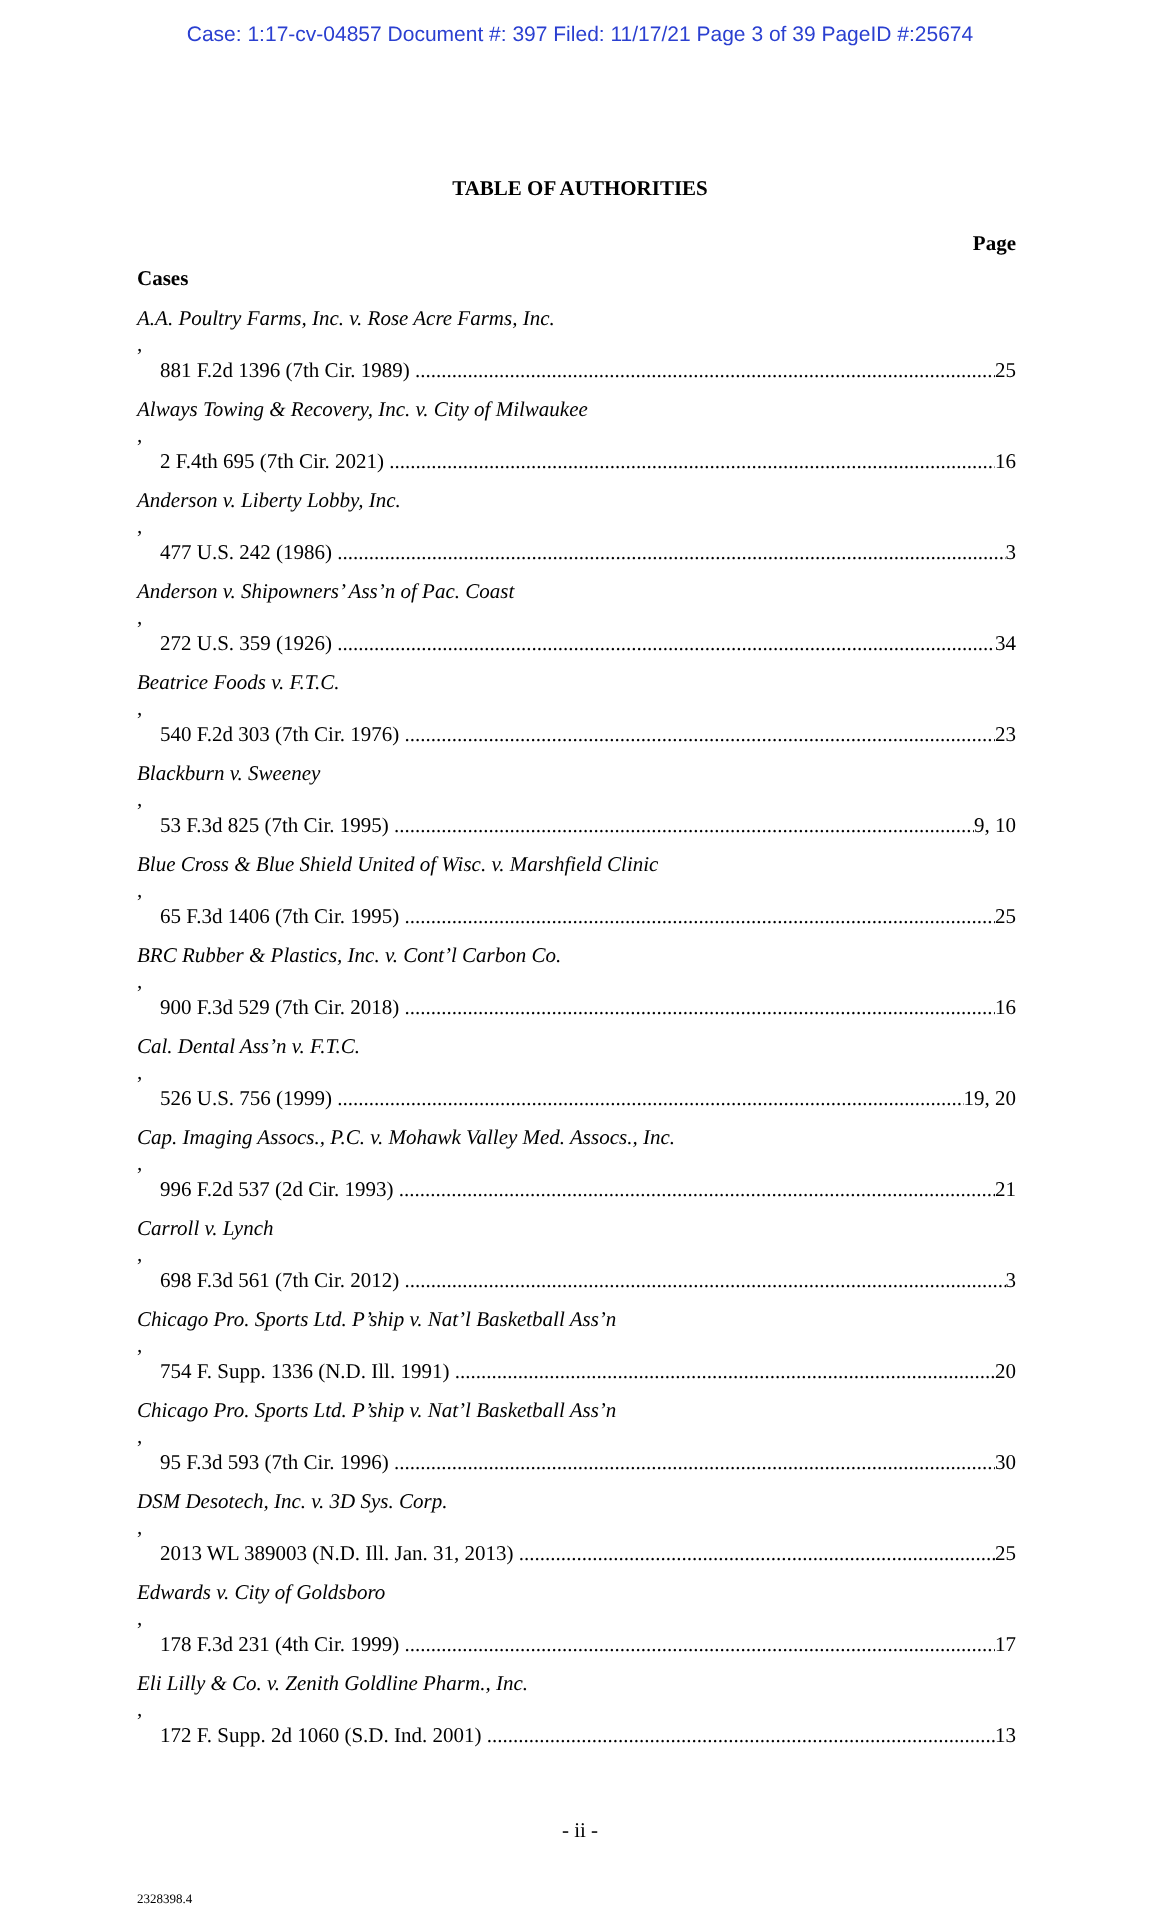Case: 1:17-cv-04857 Document #: 397 Filed: 11/17/21 Page 3 of 39 PageID #:25674
TABLE OF AUTHORITIES
Page
Cases
A.A. Poultry Farms, Inc. v. Rose Acre Farms, Inc.,
881 F.2d 1396 (7th Cir. 1989) 25
Always Towing & Recovery, Inc. v. City of Milwaukee,
2 F.4th 695 (7th Cir. 2021) 16
Anderson v. Liberty Lobby, Inc.,
477 U.S. 242 (1986) 3
Anderson v. Shipowners’ Ass’n of Pac. Coast,
272 U.S. 359 (1926) 34
Beatrice Foods v. F.T.C.,
540 F.2d 303 (7th Cir. 1976) 23
Blackburn v. Sweeney,
53 F.3d 825 (7th Cir. 1995) 9, 10
Blue Cross & Blue Shield United of Wisc. v. Marshfield Clinic,
65 F.3d 1406 (7th Cir. 1995) 25
BRC Rubber & Plastics, Inc. v. Cont’l Carbon Co.,
900 F.3d 529 (7th Cir. 2018) 16
Cal. Dental Ass’n v. F.T.C.,
526 U.S. 756 (1999) 19, 20
Cap. Imaging Assocs., P.C. v. Mohawk Valley Med. Assocs., Inc.,
996 F.2d 537 (2d Cir. 1993) 21
Carroll v. Lynch,
698 F.3d 561 (7th Cir. 2012) 3
Chicago Pro. Sports Ltd. P’ship v. Nat’l Basketball Ass’n,
754 F. Supp. 1336 (N.D. Ill. 1991) 20
Chicago Pro. Sports Ltd. P’ship v. Nat’l Basketball Ass’n,
95 F.3d 593 (7th Cir. 1996) 30
DSM Desotech, Inc. v. 3D Sys. Corp.,
2013 WL 389003 (N.D. Ill. Jan. 31, 2013) 25
Edwards v. City of Goldsboro,
178 F.3d 231 (4th Cir. 1999) 17
Eli Lilly & Co. v. Zenith Goldline Pharm., Inc.,
172 F. Supp. 2d 1060 (S.D. Ind. 2001) 13
- ii -
2328398.4